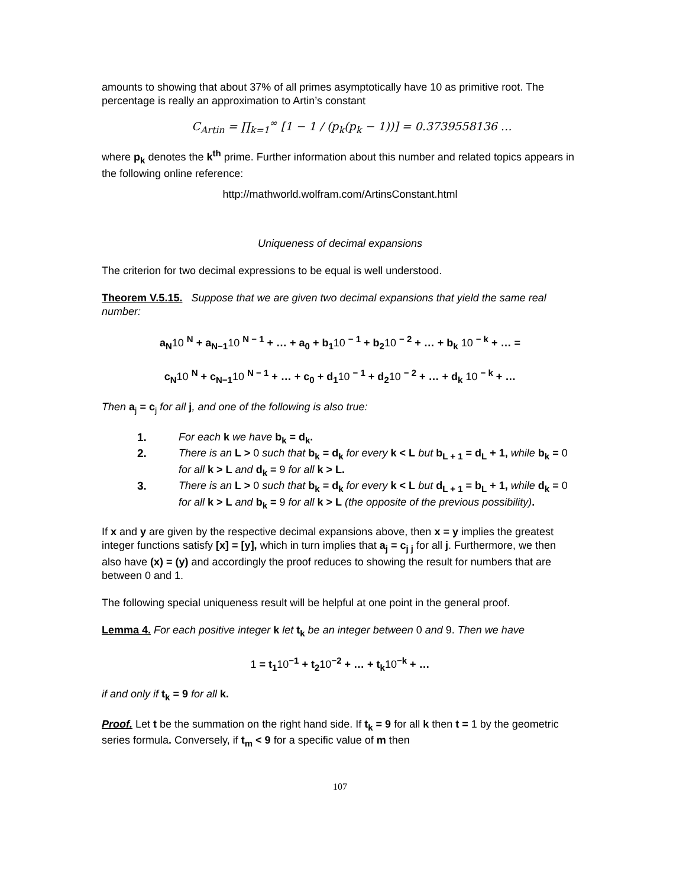amounts to showing that about 37% of all primes asymptotically have 10 as primitive root. The percentage is really an approximation to Artin’s constant
C<sub>Artin</sub> = ∏<sub>k=1</sub><sup>∞</sup> [1 − 1 / (p<sub>k</sub>(p<sub>k</sub> − 1))] = 0.3739558136 …
where p<sub>k</sub> denotes the k<sup>th</sup> prime. Further information about this number and related topics appears in the following online reference:
http://mathworld.wolfram.com/ArtinsConstant.html
Uniqueness of decimal expansions
The criterion for two decimal expressions to be equal is well understood.
Theorem V.5.15. Suppose that we are given two decimal expansions that yield the same real number:
a<sub>N</sub>10 <sup>N</sup> + a<sub>N−1</sub>10 <sup>N − 1</sup> + … + a<sub>0</sub> + b<sub>1</sub>10 <sup>− 1</sup> + b<sub>2</sub>10 <sup>− 2</sup> + … + b<sub>k</sub> 10 <sup>− k</sup> + … =
c<sub>N</sub>10 <sup>N</sup> + c<sub>N−1</sub>10 <sup>N − 1</sup> + … + c<sub>0</sub> + d<sub>1</sub>10 <sup>− 1</sup> + d<sub>2</sub>10 <sup>− 2</sup> + … + d<sub>k</sub> 10 <sup>− k</sup> + …
Then a<sub>j</sub> = c<sub>j</sub> for all j, and one of the following is also true:
1. For each k we have b<sub>k</sub> = d<sub>k</sub>.
2. There is an L > 0 such that b<sub>k</sub> = d<sub>k</sub> for every k < L but b<sub>L + 1</sub> = d<sub>L</sub> + 1, while b<sub>k</sub> = 0 for all k > L and d<sub>k</sub> = 9 for all k > L.
3. There is an L > 0 such that b<sub>k</sub> = d<sub>k</sub> for every k < L but d<sub>L + 1</sub> = b<sub>L</sub> + 1, while d<sub>k</sub> = 0 for all k > L and b<sub>k</sub> = 9 for all k > L (the opposite of the previous possibility).
If x and y are given by the respective decimal expansions above, then x = y implies the greatest integer functions satisfy [x] = [y], which in turn implies that a<sub>j</sub> = c<sub>j j</sub> for all j. Furthermore, we then also have (x) = (y) and accordingly the proof reduces to showing the result for numbers that are between 0 and 1.
The following special uniqueness result will be helpful at one point in the general proof.
Lemma 4. For each positive integer k let t<sub>k</sub> be an integer between 0 and 9. Then we have
1 = t<sub>1</sub>10<sup>−1</sup> + t<sub>2</sub>10<sup>−2</sup> + … + t<sub>k</sub>10<sup>−k</sup> + …
if and only if t<sub>k</sub> = 9 for all k.
Proof. Let t be the summation on the right hand side. If t<sub>k</sub> = 9 for all k then t = 1 by the geometric series formula. Conversely, if t<sub>m</sub> < 9 for a specific value of m then
107